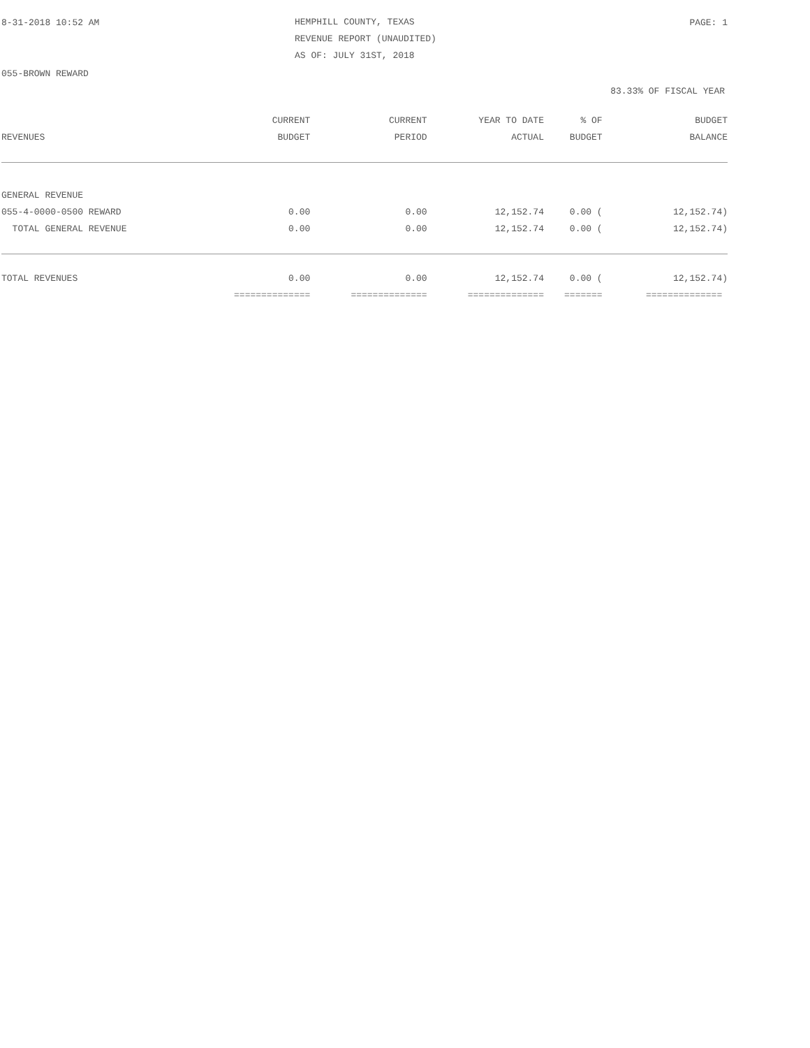8-31-2018 10:52 AM
HEMPHILL COUNTY, TEXAS
REVENUE REPORT (UNAUDITED)
AS OF: JULY 31ST, 2018
PAGE: 1
055-BROWN REWARD
83.33% OF FISCAL YEAR
| | CURRENT | CURRENT | YEAR TO DATE | % OF | BUDGET |
| --- | --- | --- | --- | --- | --- |
| REVENUES | BUDGET | PERIOD | ACTUAL | BUDGET | BALANCE |
| GENERAL REVENUE | | | | | |
| 055-4-0000-0500 REWARD | 0.00 | 0.00 | 12,152.74 | 0.00 ( | 12,152.74) |
| TOTAL GENERAL REVENUE | 0.00 | 0.00 | 12,152.74 | 0.00 ( | 12,152.74) |
| TOTAL REVENUES | 0.00 | 0.00 | 12,152.74 | 0.00 ( | 12,152.74) |
| | ============== | ============== | ============== | ======= | ============== |